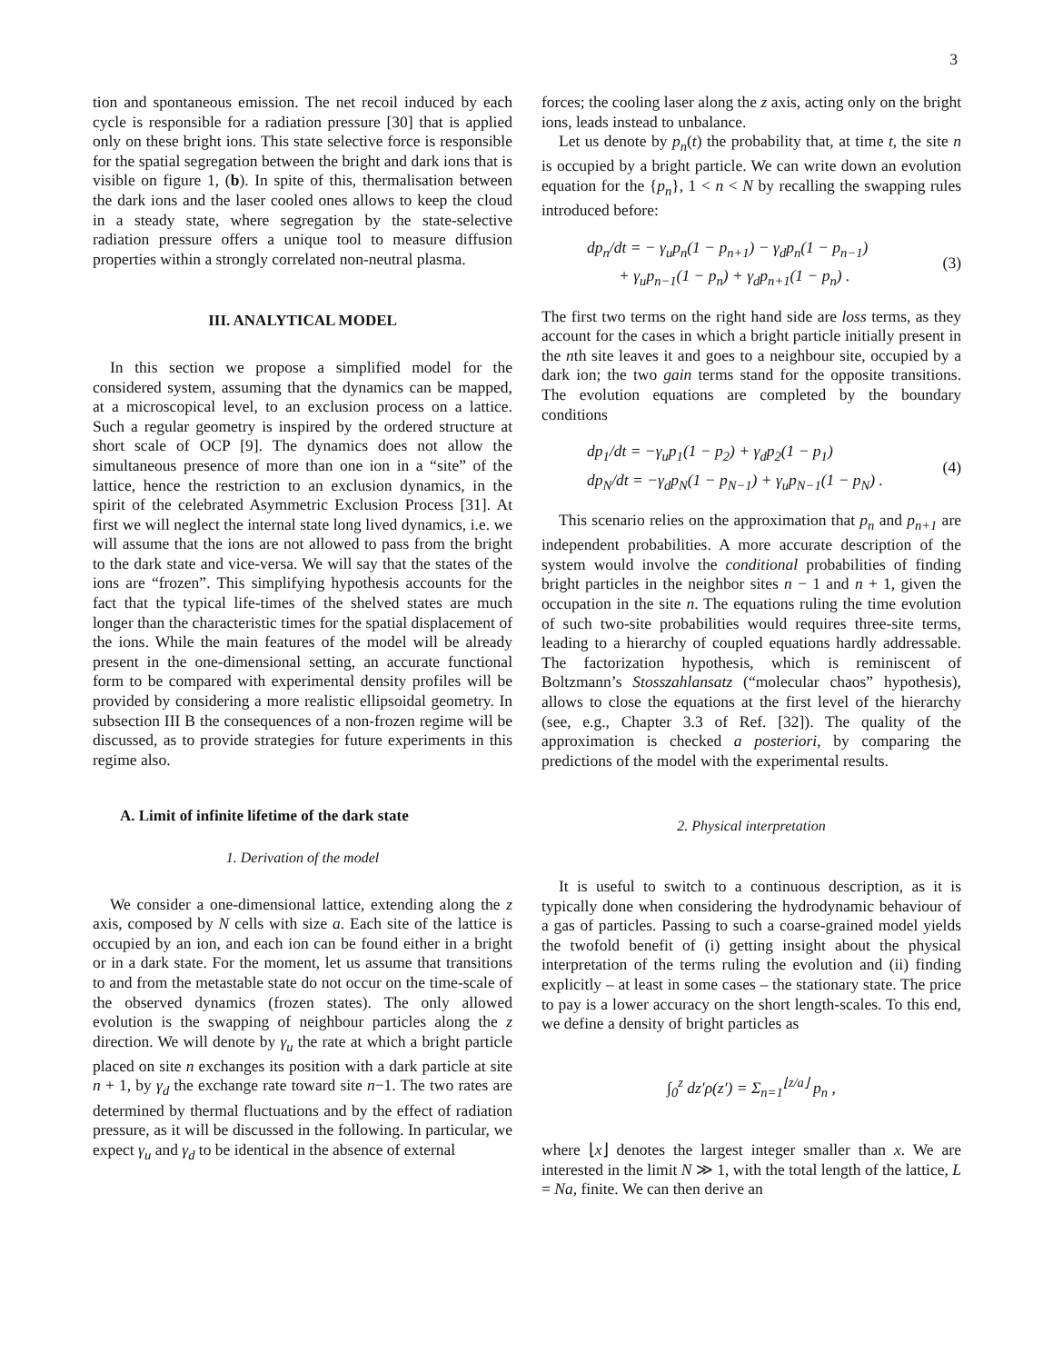3
tion and spontaneous emission. The net recoil induced by each cycle is responsible for a radiation pressure [30] that is applied only on these bright ions. This state selective force is responsible for the spatial segregation between the bright and dark ions that is visible on figure 1, (b). In spite of this, thermalisation between the dark ions and the laser cooled ones allows to keep the cloud in a steady state, where segregation by the state-selective radiation pressure offers a unique tool to measure diffusion properties within a strongly correlated non-neutral plasma.
III. ANALYTICAL MODEL
In this section we propose a simplified model for the considered system, assuming that the dynamics can be mapped, at a microscopical level, to an exclusion process on a lattice. Such a regular geometry is inspired by the ordered structure at short scale of OCP [9]. The dynamics does not allow the simultaneous presence of more than one ion in a “site” of the lattice, hence the restriction to an exclusion dynamics, in the spirit of the celebrated Asymmetric Exclusion Process [31]. At first we will neglect the internal state long lived dynamics, i.e. we will assume that the ions are not allowed to pass from the bright to the dark state and vice-versa. We will say that the states of the ions are “frozen”. This simplifying hypothesis accounts for the fact that the typical life-times of the shelved states are much longer than the characteristic times for the spatial displacement of the ions. While the main features of the model will be already present in the one-dimensional setting, an accurate functional form to be compared with experimental density profiles will be provided by considering a more realistic ellipsoidal geometry. In subsection III B the consequences of a non-frozen regime will be discussed, as to provide strategies for future experiments in this regime also.
A. Limit of infinite lifetime of the dark state
1. Derivation of the model
We consider a one-dimensional lattice, extending along the z axis, composed by N cells with size a. Each site of the lattice is occupied by an ion, and each ion can be found either in a bright or in a dark state. For the moment, let us assume that transitions to and from the metastable state do not occur on the time-scale of the observed dynamics (frozen states). The only allowed evolution is the swapping of neighbour particles along the z direction. We will denote by γ<sub>u</sub> the rate at which a bright particle placed on site n exchanges its position with a dark particle at site n + 1, by γ<sub>d</sub> the exchange rate toward site n−1. The two rates are determined by thermal fluctuations and by the effect of radiation pressure, as it will be discussed in the following. In particular, we expect γ<sub>u</sub> and γ<sub>d</sub> to be identical in the absence of external
forces; the cooling laser along the z axis, acting only on the bright ions, leads instead to unbalance.
Let us denote by p<sub>n</sub>(t) the probability that, at time t, the site n is occupied by a bright particle. We can write down an evolution equation for the {p<sub>n</sub>}, 1 < n < N by recalling the swapping rules introduced before:
dp<sub>n</sub>/dt = − γ<sub>u</sub>p<sub>n</sub>(1 − p<sub>n+1</sub>) − γ<sub>d</sub>p<sub>n</sub>(1 − p<sub>n−1</sub>)
+ γ<sub>u</sub>p<sub>n−1</sub>(1 − p<sub>n</sub>) + γ<sub>d</sub>p<sub>n+1</sub>(1 − p<sub>n</sub>) .
(3)
The first two terms on the right hand side are loss terms, as they account for the cases in which a bright particle initially present in the nth site leaves it and goes to a neighbour site, occupied by a dark ion; the two gain terms stand for the opposite transitions. The evolution equations are completed by the boundary conditions
dp<sub>1</sub>/dt = −γ<sub>u</sub>p<sub>1</sub>(1 − p<sub>2</sub>) + γ<sub>d</sub>p<sub>2</sub>(1 − p<sub>1</sub>)
dp<sub>N</sub>/dt = −γ<sub>d</sub>p<sub>N</sub>(1 − p<sub>N−1</sub>) + γ<sub>u</sub>p<sub>N−1</sub>(1 − p<sub>N</sub>) .
(4)
This scenario relies on the approximation that p<sub>n</sub> and p<sub>n+1</sub> are independent probabilities. A more accurate description of the system would involve the conditional probabilities of finding bright particles in the neighbor sites n − 1 and n + 1, given the occupation in the site n. The equations ruling the time evolution of such two-site probabilities would requires three-site terms, leading to a hierarchy of coupled equations hardly addressable. The factorization hypothesis, which is reminiscent of Boltzmann’s Stosszahlansatz (“molecular chaos” hypothesis), allows to close the equations at the first level of the hierarchy (see, e.g., Chapter 3.3 of Ref. [32]). The quality of the approximation is checked a posteriori, by comparing the predictions of the model with the experimental results.
2. Physical interpretation
It is useful to switch to a continuous description, as it is typically done when considering the hydrodynamic behaviour of a gas of particles. Passing to such a coarse-grained model yields the twofold benefit of (i) getting insight about the physical interpretation of the terms ruling the evolution and (ii) finding explicitly – at least in some cases – the stationary state. The price to pay is a lower accuracy on the short length-scales. To this end, we define a density of bright particles as
∫<sub>0</sub><sup>z</sup> dz′ρ(z′) = Σ<sub>n=1</sub><sup>⌊z/a⌋</sup> p<sub>n</sub> ,
where ⌊x⌋ denotes the largest integer smaller than x. We are interested in the limit N ≫ 1, with the total length of the lattice, L = Na, finite. We can then derive an